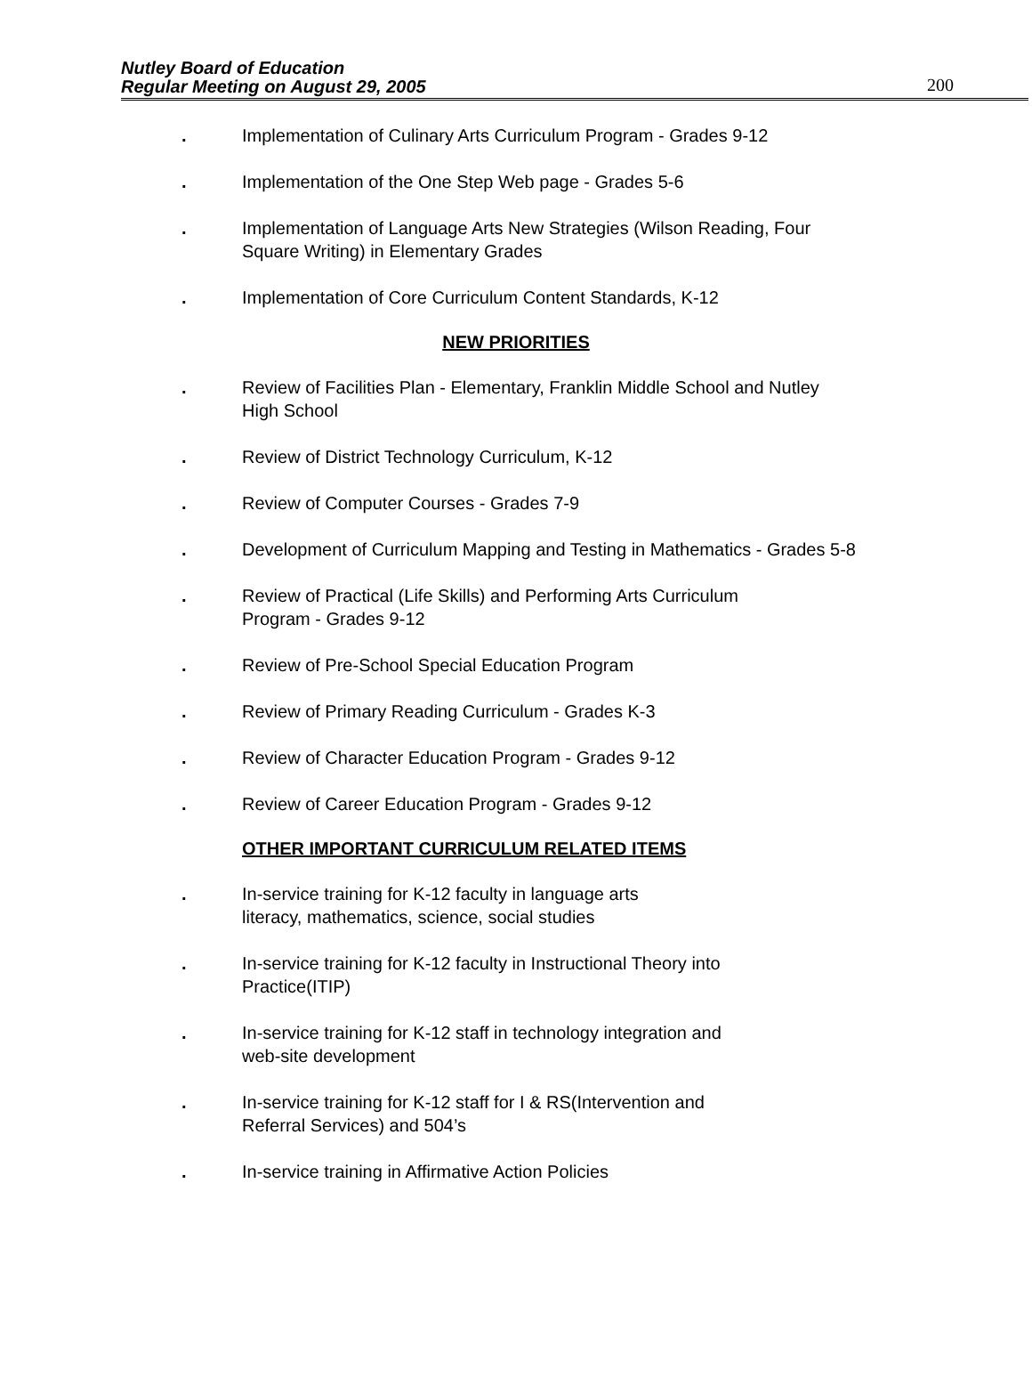Nutley Board of Education
Regular Meeting on August 29, 2005
200
. Implementation of Culinary Arts Curriculum Program - Grades 9-12
. Implementation of the One Step Web page - Grades 5-6
. Implementation of Language Arts New Strategies (Wilson Reading, Four Square Writing) in Elementary Grades
. Implementation of Core Curriculum Content Standards, K-12
NEW PRIORITIES
. Review of Facilities Plan - Elementary, Franklin Middle School and Nutley High School
. Review of District Technology Curriculum, K-12
. Review of Computer Courses - Grades 7-9
. Development of Curriculum Mapping and Testing in Mathematics - Grades 5-8
. Review of Practical (Life Skills) and Performing Arts Curriculum
Program - Grades 9-12
. Review of Pre-School Special Education Program
. Review of Primary Reading Curriculum - Grades K-3
. Review of Character Education Program - Grades 9-12
. Review of Career Education Program - Grades 9-12
OTHER IMPORTANT CURRICULUM RELATED ITEMS
. In-service training for K-12 faculty in language arts
literacy, mathematics, science, social studies
. In-service training for K-12 faculty in Instructional Theory into
Practice(ITIP)
. In-service training for K-12 staff in technology integration and
web-site development
. In-service training for K-12 staff for I & RS(Intervention and
Referral Services) and 504’s
. In-service training in Affirmative Action Policies